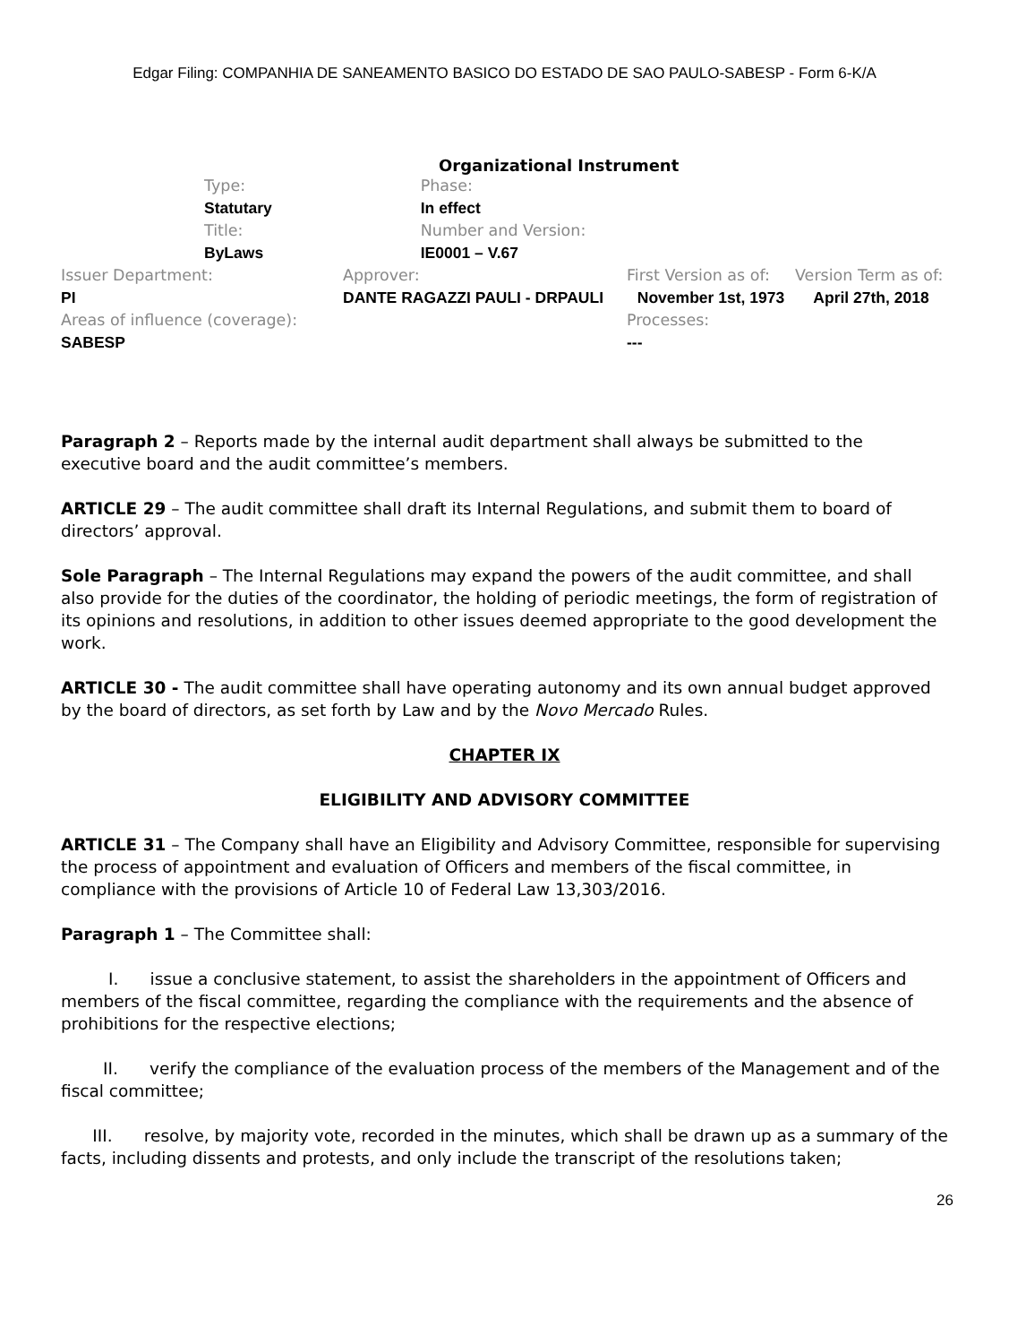Edgar Filing: COMPANHIA DE SANEAMENTO BASICO DO ESTADO DE SAO PAULO-SABESP - Form 6-K/A
Organizational Instrument
| | Type: | Phase: |
| | Statutary | In effect |
| | Title: | Number and Version: |
| | ByLaws | IE0001 – V.67 |
| Issuer Department: | Approver: | First Version as of: | Version Term as of: |
| PI | DANTE RAGAZZI PAULI - DRPAULI | November 1st, 1973 | April 27th, 2018 |
| Areas of influence (coverage): | | Processes: | |
| SABESP | | --- | |
Paragraph 2 – Reports made by the internal audit department shall always be submitted to the executive board and the audit committee’s members.
ARTICLE 29 – The audit committee shall draft its Internal Regulations, and submit them to board of directors’ approval.
Sole Paragraph – The Internal Regulations may expand the powers of the audit committee, and shall also provide for the duties of the coordinator, the holding of periodic meetings, the form of registration of its opinions and resolutions, in addition to other issues deemed appropriate to the good development the work.
ARTICLE 30 - The audit committee shall have operating autonomy and its own annual budget approved by the board of directors, as set forth by Law and by the Novo Mercado Rules.
CHAPTER IX
ELIGIBILITY AND ADVISORY COMMITTEE
ARTICLE 31 – The Company shall have an Eligibility and Advisory Committee, responsible for supervising the process of appointment and evaluation of Officers and members of the fiscal committee, in compliance with the provisions of Article 10 of Federal Law 13,303/2016.
Paragraph 1 – The Committee shall:
I. issue a conclusive statement, to assist the shareholders in the appointment of Officers and members of the fiscal committee, regarding the compliance with the requirements and the absence of prohibitions for the respective elections;
II. verify the compliance of the evaluation process of the members of the Management and of the fiscal committee;
III. resolve, by majority vote, recorded in the minutes, which shall be drawn up as a summary of the facts, including dissents and protests, and only include the transcript of the resolutions taken;
26